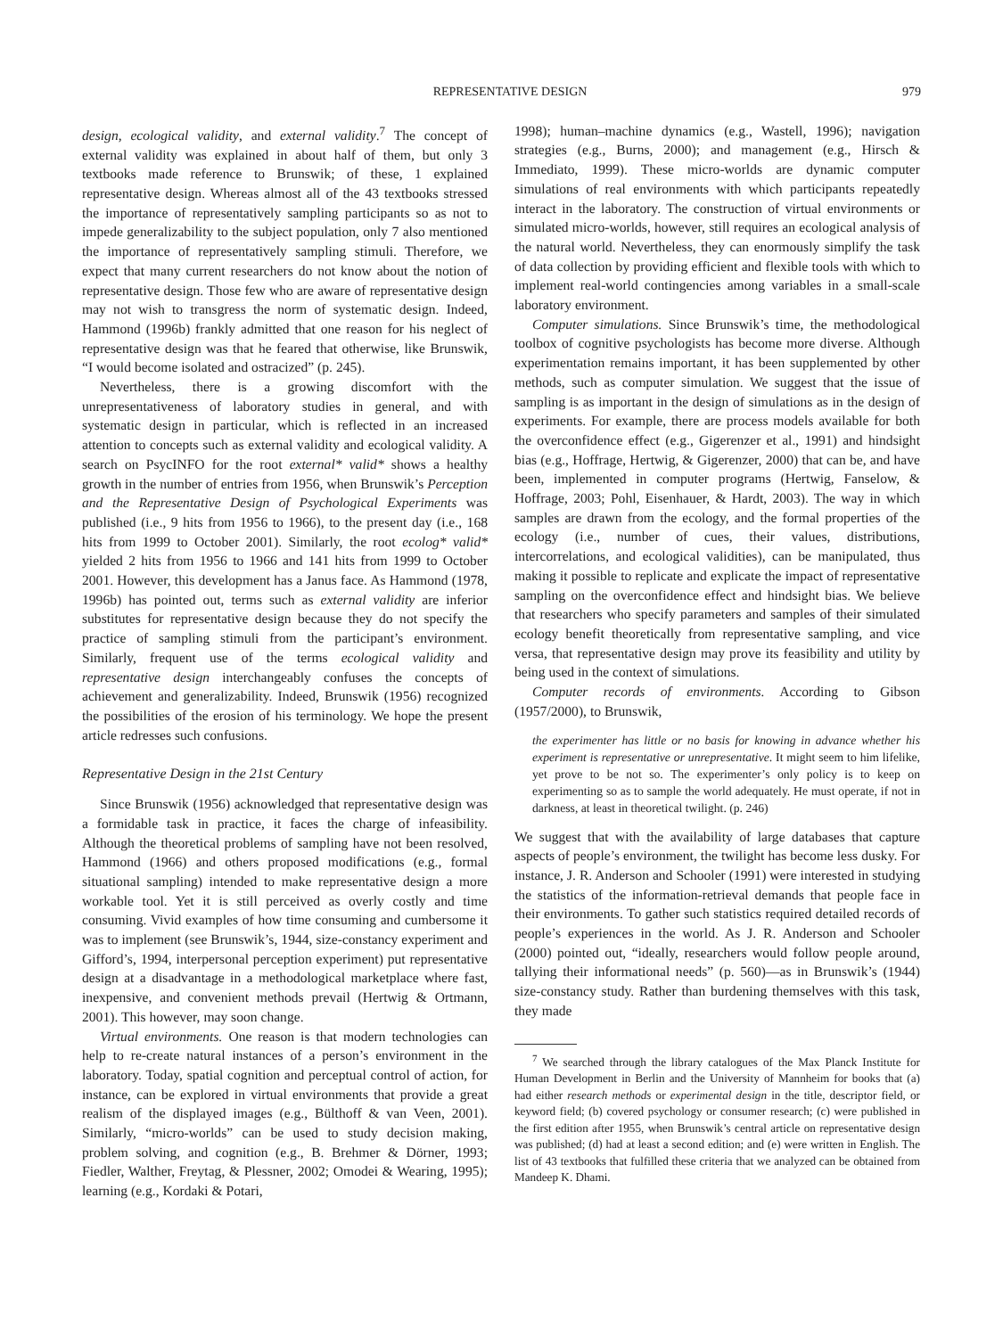REPRESENTATIVE DESIGN 979
design, ecological validity, and external validity.<sup>7</sup> The concept of external validity was explained in about half of them, but only 3 textbooks made reference to Brunswik; of these, 1 explained representative design. Whereas almost all of the 43 textbooks stressed the importance of representatively sampling participants so as not to impede generalizability to the subject population, only 7 also mentioned the importance of representatively sampling stimuli. Therefore, we expect that many current researchers do not know about the notion of representative design. Those few who are aware of representative design may not wish to transgress the norm of systematic design. Indeed, Hammond (1996b) frankly admitted that one reason for his neglect of representative design was that he feared that otherwise, like Brunswik, “I would become isolated and ostracized” (p. 245).
Nevertheless, there is a growing discomfort with the unrepresentativeness of laboratory studies in general, and with systematic design in particular, which is reflected in an increased attention to concepts such as external validity and ecological validity. A search on PsycINFO for the root external* valid* shows a healthy growth in the number of entries from 1956, when Brunswik’s Perception and the Representative Design of Psychological Experiments was published (i.e., 9 hits from 1956 to 1966), to the present day (i.e., 168 hits from 1999 to October 2001). Similarly, the root ecolog* valid* yielded 2 hits from 1956 to 1966 and 141 hits from 1999 to October 2001. However, this development has a Janus face. As Hammond (1978, 1996b) has pointed out, terms such as external validity are inferior substitutes for representative design because they do not specify the practice of sampling stimuli from the participant’s environment. Similarly, frequent use of the terms ecological validity and representative design interchangeably confuses the concepts of achievement and generalizability. Indeed, Brunswik (1956) recognized the possibilities of the erosion of his terminology. We hope the present article redresses such confusions.
Representative Design in the 21st Century
Since Brunswik (1956) acknowledged that representative design was a formidable task in practice, it faces the charge of infeasibility. Although the theoretical problems of sampling have not been resolved, Hammond (1966) and others proposed modifications (e.g., formal situational sampling) intended to make representative design a more workable tool. Yet it is still perceived as overly costly and time consuming. Vivid examples of how time consuming and cumbersome it was to implement (see Brunswik’s, 1944, size-constancy experiment and Gifford’s, 1994, interpersonal perception experiment) put representative design at a disadvantage in a methodological marketplace where fast, inexpensive, and convenient methods prevail (Hertwig & Ortmann, 2001). This however, may soon change.
Virtual environments. One reason is that modern technologies can help to re-create natural instances of a person’s environment in the laboratory. Today, spatial cognition and perceptual control of action, for instance, can be explored in virtual environments that provide a great realism of the displayed images (e.g., Bülthoff & van Veen, 2001). Similarly, “micro-worlds” can be used to study decision making, problem solving, and cognition (e.g., B. Brehmer & Dörner, 1993; Fiedler, Walther, Freytag, & Plessner, 2002; Omodei & Wearing, 1995); learning (e.g., Kordaki & Potari,
1998); human–machine dynamics (e.g., Wastell, 1996); navigation strategies (e.g., Burns, 2000); and management (e.g., Hirsch & Immediato, 1999). These micro-worlds are dynamic computer simulations of real environments with which participants repeatedly interact in the laboratory. The construction of virtual environments or simulated micro-worlds, however, still requires an ecological analysis of the natural world. Nevertheless, they can enormously simplify the task of data collection by providing efficient and flexible tools with which to implement real-world contingencies among variables in a small-scale laboratory environment.
Computer simulations. Since Brunswik’s time, the methodological toolbox of cognitive psychologists has become more diverse. Although experimentation remains important, it has been supplemented by other methods, such as computer simulation. We suggest that the issue of sampling is as important in the design of simulations as in the design of experiments. For example, there are process models available for both the overconfidence effect (e.g., Gigerenzer et al., 1991) and hindsight bias (e.g., Hoffrage, Hertwig, & Gigerenzer, 2000) that can be, and have been, implemented in computer programs (Hertwig, Fanselow, & Hoffrage, 2003; Pohl, Eisenhauer, & Hardt, 2003). The way in which samples are drawn from the ecology, and the formal properties of the ecology (i.e., number of cues, their values, distributions, intercorrelations, and ecological validities), can be manipulated, thus making it possible to replicate and explicate the impact of representative sampling on the overconfidence effect and hindsight bias. We believe that researchers who specify parameters and samples of their simulated ecology benefit theoretically from representative sampling, and vice versa, that representative design may prove its feasibility and utility by being used in the context of simulations.
Computer records of environments. According to Gibson (1957/2000), to Brunswik,
the experimenter has little or no basis for knowing in advance whether his experiment is representative or unrepresentative. It might seem to him lifelike, yet prove to be not so. The experimenter’s only policy is to keep on experimenting so as to sample the world adequately. He must operate, if not in darkness, at least in theoretical twilight. (p. 246)
We suggest that with the availability of large databases that capture aspects of people’s environment, the twilight has become less dusky. For instance, J. R. Anderson and Schooler (1991) were interested in studying the statistics of the information-retrieval demands that people face in their environments. To gather such statistics required detailed records of people’s experiences in the world. As J. R. Anderson and Schooler (2000) pointed out, “ideally, researchers would follow people around, tallying their informational needs” (p. 560)—as in Brunswik’s (1944) size-constancy study. Rather than burdening themselves with this task, they made
<sup>7</sup> We searched through the library catalogues of the Max Planck Institute for Human Development in Berlin and the University of Mannheim for books that (a) had either research methods or experimental design in the title, descriptor field, or keyword field; (b) covered psychology or consumer research; (c) were published in the first edition after 1955, when Brunswik’s central article on representative design was published; (d) had at least a second edition; and (e) were written in English. The list of 43 textbooks that fulfilled these criteria that we analyzed can be obtained from Mandeep K. Dhami.